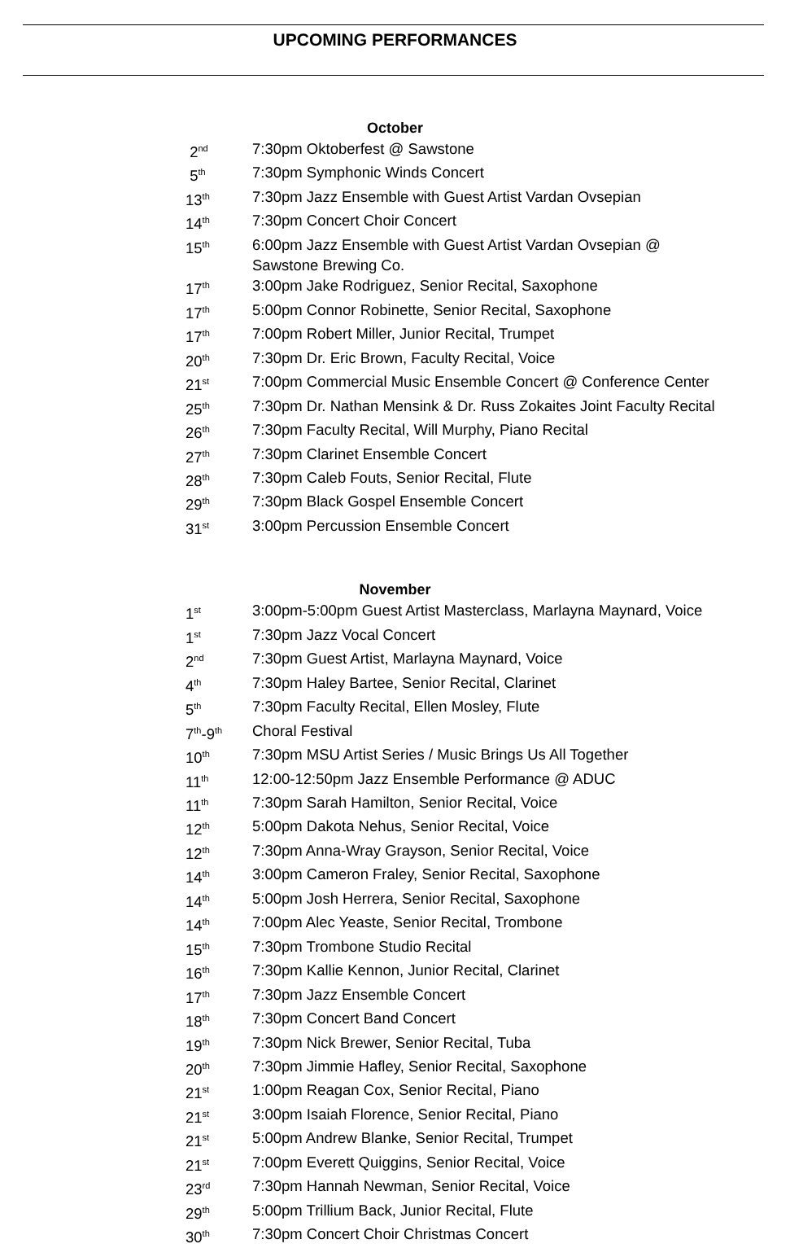UPCOMING PERFORMANCES
October
2<sup>nd</sup>
7:30pm Oktoberfest @ Sawstone
5<sup>th</sup>
7:30pm Symphonic Winds Concert
13<sup>th</sup>
7:30pm Jazz Ensemble with Guest Artist Vardan Ovsepian
14<sup>th</sup>
7:30pm Concert Choir Concert
15<sup>th</sup>
6:00pm Jazz Ensemble with Guest Artist Vardan Ovsepian @ Sawstone Brewing Co.
17<sup>th</sup>
3:00pm Jake Rodriguez, Senior Recital, Saxophone
17<sup>th</sup>
5:00pm Connor Robinette, Senior Recital, Saxophone
17<sup>th</sup>
7:00pm Robert Miller, Junior Recital, Trumpet
20<sup>th</sup>
7:30pm Dr. Eric Brown, Faculty Recital, Voice
21<sup>st</sup>
7:00pm Commercial Music Ensemble Concert @ Conference Center
25<sup>th</sup>
7:30pm Dr. Nathan Mensink & Dr. Russ Zokaites Joint Faculty Recital
26<sup>th</sup>
7:30pm Faculty Recital, Will Murphy, Piano Recital
27<sup>th</sup>
7:30pm Clarinet Ensemble Concert
28<sup>th</sup>
7:30pm Caleb Fouts, Senior Recital, Flute
29<sup>th</sup>
7:30pm Black Gospel Ensemble Concert
31<sup>st</sup>
3:00pm Percussion Ensemble Concert
November
1<sup>st</sup>
3:00pm-5:00pm Guest Artist Masterclass, Marlayna Maynard, Voice
1<sup>st</sup>
7:30pm Jazz Vocal Concert
2<sup>nd</sup>
7:30pm Guest Artist, Marlayna Maynard, Voice
4<sup>th</sup>
7:30pm Haley Bartee, Senior Recital, Clarinet
5<sup>th</sup>
7:30pm Faculty Recital, Ellen Mosley, Flute
7<sup>th</sup>-9<sup>th</sup>
Choral Festival
10<sup>th</sup>
7:30pm MSU Artist Series / Music Brings Us All Together
11<sup>th</sup>
12:00-12:50pm Jazz Ensemble Performance @ ADUC
11<sup>th</sup>
7:30pm Sarah Hamilton, Senior Recital, Voice
12<sup>th</sup>
5:00pm Dakota Nehus, Senior Recital, Voice
12<sup>th</sup>
7:30pm Anna-Wray Grayson, Senior Recital, Voice
14<sup>th</sup>
3:00pm Cameron Fraley, Senior Recital, Saxophone
14<sup>th</sup>
5:00pm Josh Herrera, Senior Recital, Saxophone
14<sup>th</sup>
7:00pm Alec Yeaste, Senior Recital, Trombone
15<sup>th</sup>
7:30pm Trombone Studio Recital
16<sup>th</sup>
7:30pm Kallie Kennon, Junior Recital, Clarinet
17<sup>th</sup>
7:30pm Jazz Ensemble Concert
18<sup>th</sup>
7:30pm Concert Band Concert
19<sup>th</sup>
7:30pm Nick Brewer, Senior Recital, Tuba
20<sup>th</sup>
7:30pm Jimmie Hafley, Senior Recital, Saxophone
21<sup>st</sup>
1:00pm Reagan Cox, Senior Recital, Piano
21<sup>st</sup>
3:00pm Isaiah Florence, Senior Recital, Piano
21<sup>st</sup>
5:00pm Andrew Blanke, Senior Recital, Trumpet
21<sup>st</sup>
7:00pm Everett Quiggins, Senior Recital, Voice
23<sup>rd</sup>
7:30pm Hannah Newman, Senior Recital, Voice
29<sup>th</sup>
5:00pm Trillium Back, Junior Recital, Flute
30<sup>th</sup>
7:30pm Concert Choir Christmas Concert